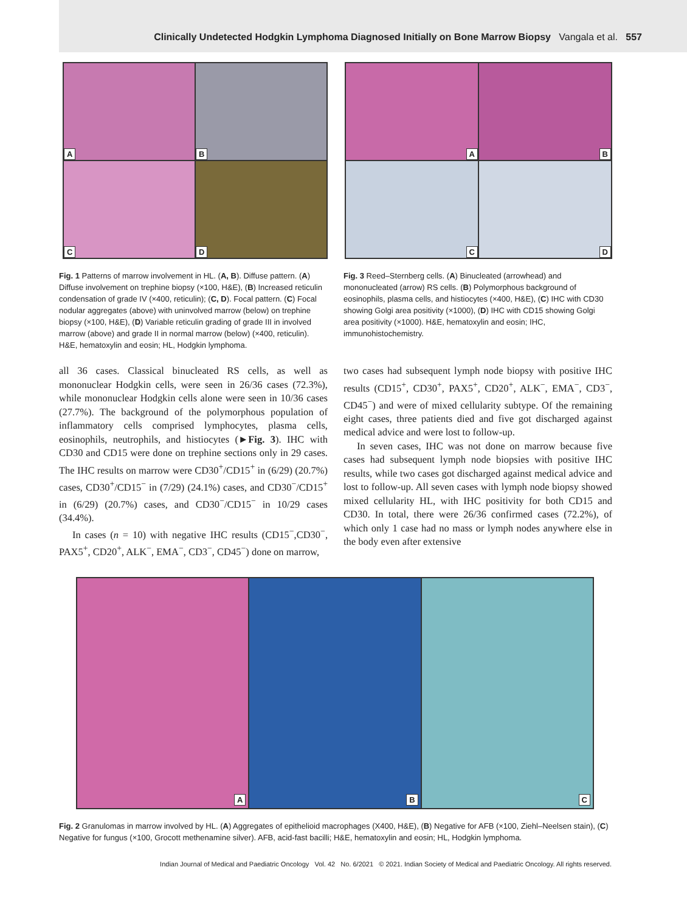Clinically Undetected Hodgkin Lymphoma Diagnosed Initially on Bone Marrow Biopsy Vangala et al. 557
A
B
C
D
Fig. 1 Patterns of marrow involvement in HL. (A, B). Diffuse pattern. (A) Diffuse involvement on trephine biopsy (×100, H&E), (B) Increased reticulin condensation of grade IV (×400, reticulin); (C, D). Focal pattern. (C) Focal nodular aggregates (above) with uninvolved marrow (below) on trephine biopsy (×100, H&E), (D) Variable reticulin grading of grade III in involved marrow (above) and grade II in normal marrow (below) (×400, reticulin). H&E, hematoxylin and eosin; HL, Hodgkin lymphoma.
A
B
C
D
Fig. 3 Reed–Sternberg cells. (A) Binucleated (arrowhead) and mononucleated (arrow) RS cells. (B) Polymorphous background of eosinophils, plasma cells, and histiocytes (×400, H&E), (C) IHC with CD30 showing Golgi area positivity (×1000), (D) IHC with CD15 showing Golgi area positivity (×1000). H&E, hematoxylin and eosin; IHC, immunohistochemistry.
all 36 cases. Classical binucleated RS cells, as well as mononuclear Hodgkin cells, were seen in 26/36 cases (72.3%), while mononuclear Hodgkin cells alone were seen in 10/36 cases (27.7%). The background of the polymorphous population of inflammatory cells comprised lymphocytes, plasma cells, eosinophils, neutrophils, and histiocytes (►Fig. 3). IHC with CD30 and CD15 were done on trephine sections only in 29 cases. The IHC results on marrow were CD30<sup>+</sup>/CD15<sup>+</sup> in (6/29) (20.7%) cases, CD30<sup>+</sup>/CD15<sup>−</sup> in (7/29) (24.1%) cases, and CD30<sup>−</sup>/CD15<sup>+</sup> in (6/29) (20.7%) cases, and CD30<sup>−</sup>/CD15<sup>−</sup> in 10/29 cases (34.4%).
In cases (n = 10) with negative IHC results (CD15<sup>−</sup>,CD30<sup>−</sup>, PAX5<sup>+</sup>, CD20<sup>+</sup>, ALK<sup>−</sup>, EMA<sup>−</sup>, CD3<sup>−</sup>, CD45<sup>−</sup>) done on marrow,
two cases had subsequent lymph node biopsy with positive IHC results (CD15<sup>+</sup>, CD30<sup>+</sup>, PAX5<sup>+</sup>, CD20<sup>+</sup>, ALK<sup>−</sup>, EMA<sup>−</sup>, CD3<sup>−</sup>, CD45<sup>−</sup>) and were of mixed cellularity subtype. Of the remaining eight cases, three patients died and five got discharged against medical advice and were lost to follow-up.
In seven cases, IHC was not done on marrow because five cases had subsequent lymph node biopsies with positive IHC results, while two cases got discharged against medical advice and lost to follow-up. All seven cases with lymph node biopsy showed mixed cellularity HL, with IHC positivity for both CD15 and CD30. In total, there were 26/36 confirmed cases (72.2%), of which only 1 case had no mass or lymph nodes anywhere else in the body even after extensive
A
B
C
Fig. 2 Granulomas in marrow involved by HL. (A) Aggregates of epithelioid macrophages (X400, H&E), (B) Negative for AFB (×100, Ziehl–Neelsen stain), (C) Negative for fungus (×100, Grocott methenamine silver). AFB, acid-fast bacilli; H&E, hematoxylin and eosin; HL, Hodgkin lymphoma.
Indian Journal of Medical and Paediatric Oncology Vol. 42 No. 6/2021 © 2021. Indian Society of Medical and Paediatric Oncology. All rights reserved.